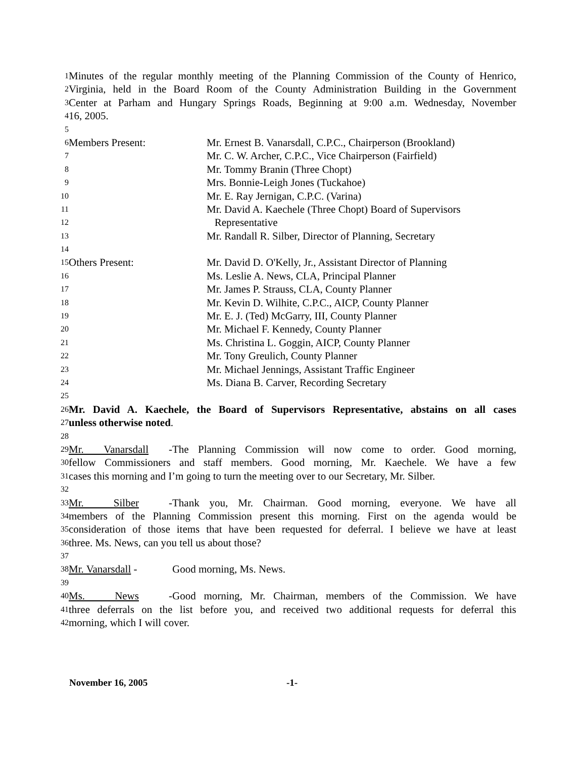1 Minutes of the regular monthly meeting of the Planning Commission of the County of Henrico,
2 Virginia, held in the Board Room of the County Administration Building in the Government
3 Center at Parham and Hungary Springs Roads, Beginning at 9:00 a.m. Wednesday, November
4 16, 2005.
5
6 Members Present: Mr. Ernest B. Vanarsdall, C.P.C., Chairperson (Brookland)
7 Mr. C. W. Archer, C.P.C., Vice Chairperson (Fairfield)
8 Mr. Tommy Branin (Three Chopt)
9 Mrs. Bonnie-Leigh Jones (Tuckahoe)
10 Mr. E. Ray Jernigan, C.P.C. (Varina)
11 Mr. David A. Kaechele (Three Chopt) Board of Supervisors
12 Representative
13 Mr. Randall R. Silber, Director of Planning, Secretary
14
15 Others Present: Mr. David D. O'Kelly, Jr., Assistant Director of Planning
16 Ms. Leslie A. News, CLA, Principal Planner
17 Mr. James P. Strauss, CLA, County Planner
18 Mr. Kevin D. Wilhite, C.P.C., AICP, County Planner
19 Mr. E. J. (Ted) McGarry, III, County Planner
20 Mr. Michael F. Kennedy, County Planner
21 Ms. Christina L. Goggin, AICP, County Planner
22 Mr. Tony Greulich, County Planner
23 Mr. Michael Jennings, Assistant Traffic Engineer
24 Ms. Diana B. Carver, Recording Secretary
25
26 Mr. David A. Kaechele, the Board of Supervisors Representative, abstains on all cases
27 unless otherwise noted.
28
29 Mr. Vanarsdall - The Planning Commission will now come to order. Good morning,
30 fellow Commissioners and staff members. Good morning, Mr. Kaechele. We have a few
31 cases this morning and I’m going to turn the meeting over to our Secretary, Mr. Silber.
32
33 Mr. Silber - Thank you, Mr. Chairman. Good morning, everyone. We have all
34 members of the Planning Commission present this morning. First on the agenda would be
35 consideration of those items that have been requested for deferral. I believe we have at least
36 three. Ms. News, can you tell us about those?
37
38 Mr. Vanarsdall - Good morning, Ms. News.
39
40 Ms. News - Good morning, Mr. Chairman, members of the Commission. We have
41 three deferrals on the list before you, and received two additional requests for deferral this
42 morning, which I will cover.
November 16, 2005 -1-